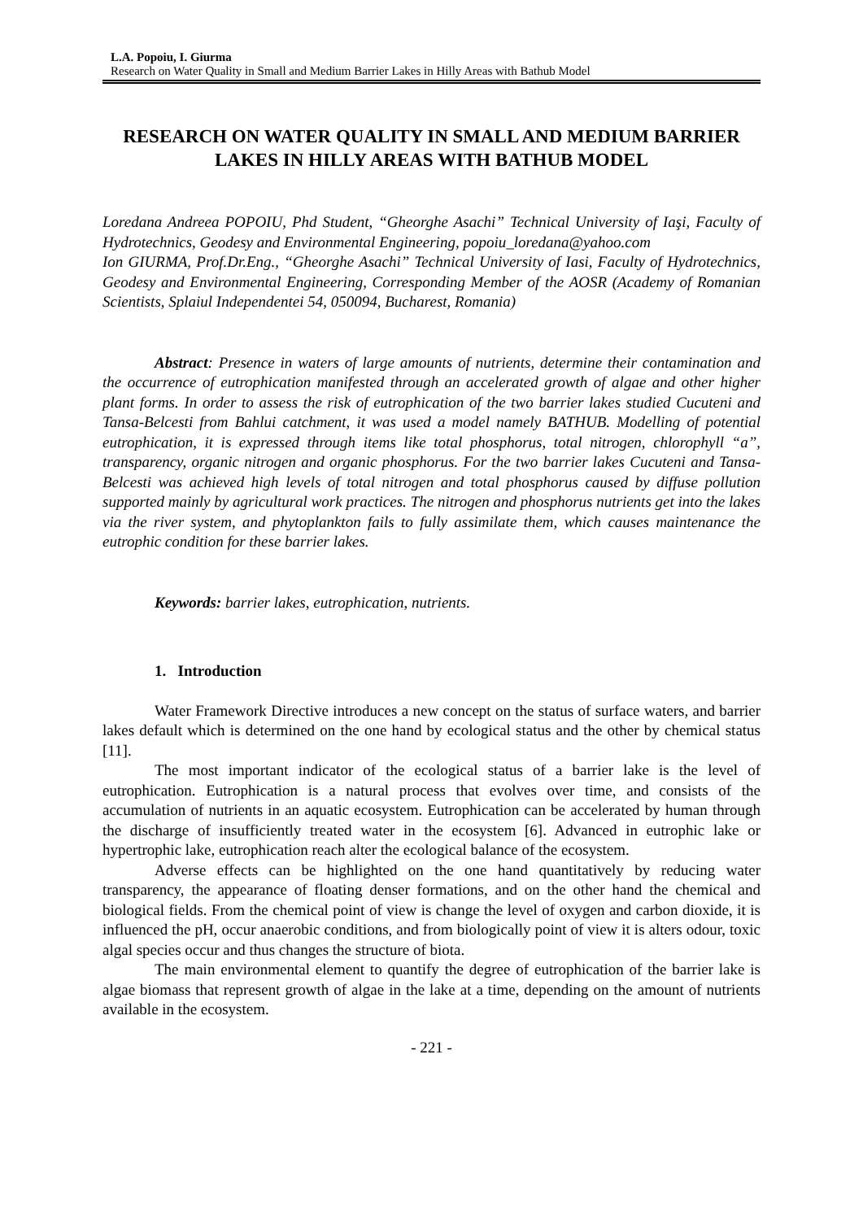L.A. Popoiu, I. Giurma
Research on Water Quality in Small and Medium Barrier Lakes in Hilly Areas with Bathub Model
RESEARCH ON WATER QUALITY IN SMALL AND MEDIUM BARRIER LAKES IN HILLY AREAS WITH BATHUB MODEL
Loredana Andreea POPOIU, Phd Student, “Gheorghe Asachi” Technical University of Iaşi, Faculty of Hydrotechnics, Geodesy and Environmental Engineering, popoiu_loredana@yahoo.com
Ion GIURMA, Prof.Dr.Eng., “Gheorghe Asachi” Technical University of Iasi, Faculty of Hydrotechnics, Geodesy and Environmental Engineering, Corresponding Member of the AOSR (Academy of Romanian Scientists, Splaiul Independentei 54, 050094, Bucharest, Romania)
Abstract: Presence in waters of large amounts of nutrients, determine their contamination and the occurrence of eutrophication manifested through an accelerated growth of algae and other higher plant forms. In order to assess the risk of eutrophication of the two barrier lakes studied Cucuteni and Tansa-Belcesti from Bahlui catchment, it was used a model namely BATHUB. Modelling of potential eutrophication, it is expressed through items like total phosphorus, total nitrogen, chlorophyll “a”, transparency, organic nitrogen and organic phosphorus. For the two barrier lakes Cucuteni and Tansa-Belcesti was achieved high levels of total nitrogen and total phosphorus caused by diffuse pollution supported mainly by agricultural work practices. The nitrogen and phosphorus nutrients get into the lakes via the river system, and phytoplankton fails to fully assimilate them, which causes maintenance the eutrophic condition for these barrier lakes.
Keywords: barrier lakes, eutrophication, nutrients.
1. Introduction
Water Framework Directive introduces a new concept on the status of surface waters, and barrier lakes default which is determined on the one hand by ecological status and the other by chemical status [11].
The most important indicator of the ecological status of a barrier lake is the level of eutrophication. Eutrophication is a natural process that evolves over time, and consists of the accumulation of nutrients in an aquatic ecosystem. Eutrophication can be accelerated by human through the discharge of insufficiently treated water in the ecosystem [6]. Advanced in eutrophic lake or hypertrophic lake, eutrophication reach alter the ecological balance of the ecosystem.
Adverse effects can be highlighted on the one hand quantitatively by reducing water transparency, the appearance of floating denser formations, and on the other hand the chemical and biological fields. From the chemical point of view is change the level of oxygen and carbon dioxide, it is influenced the pH, occur anaerobic conditions, and from biologically point of view it is alters odour, toxic algal species occur and thus changes the structure of biota.
The main environmental element to quantify the degree of eutrophication of the barrier lake is algae biomass that represent growth of algae in the lake at a time, depending on the amount of nutrients available in the ecosystem.
- 221 -